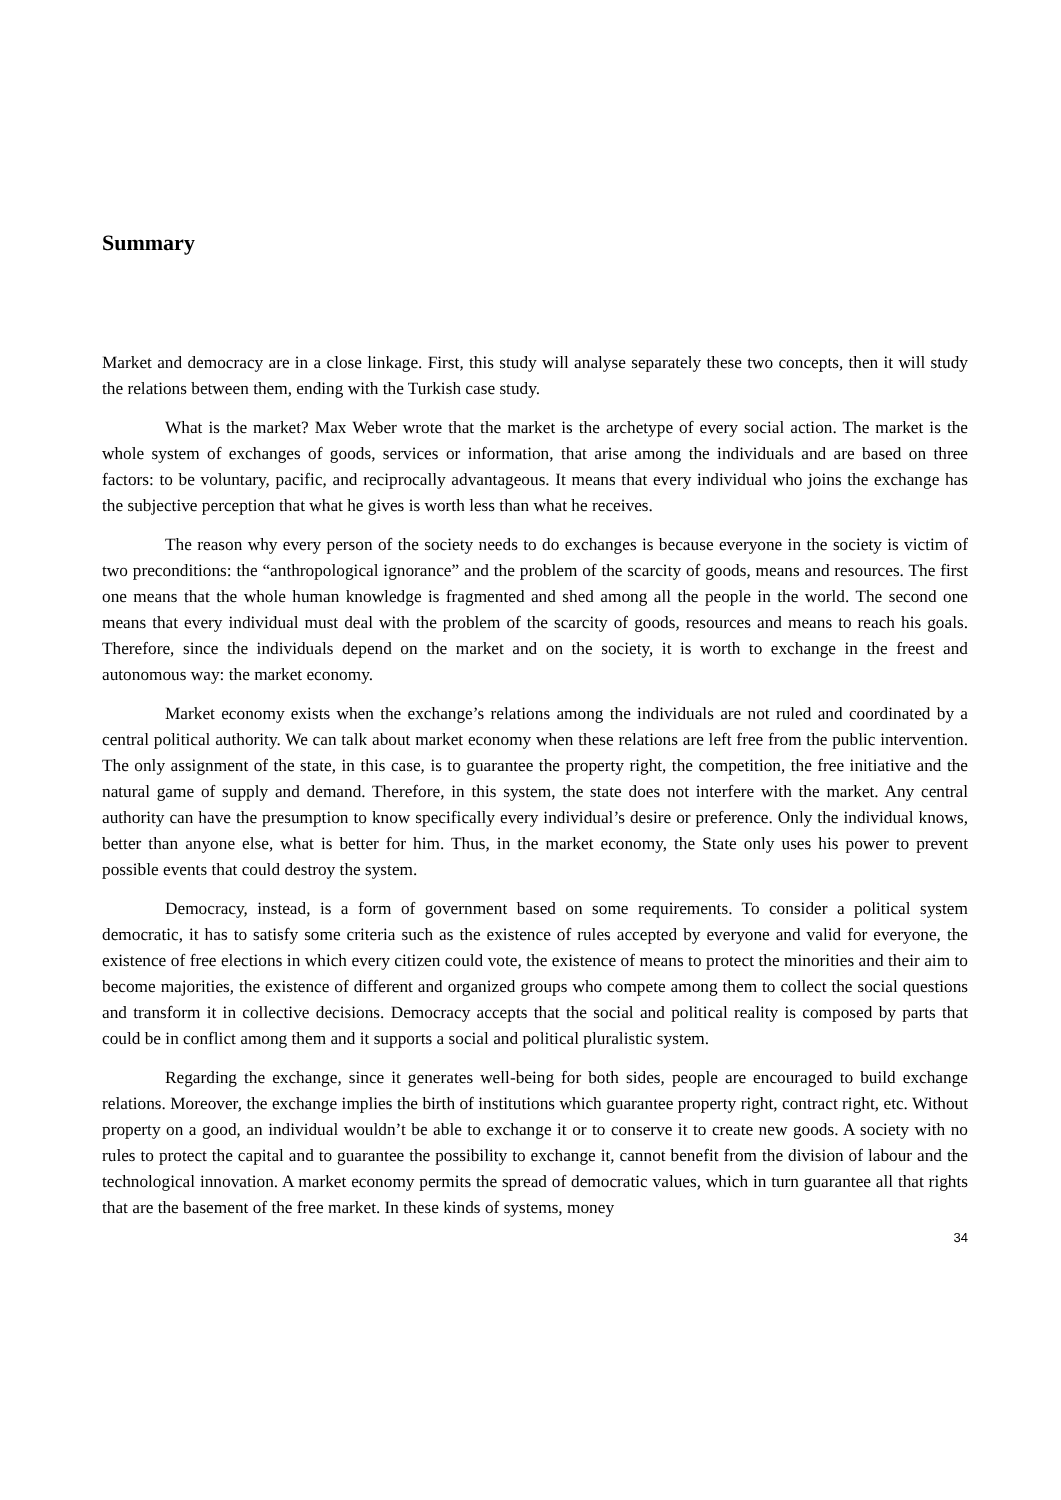Summary
Market and democracy are in a close linkage. First, this study will analyse separately these two concepts, then it will study the relations between them, ending with the Turkish case study.
What is the market? Max Weber wrote that the market is the archetype of every social action. The market is the whole system of exchanges of goods, services or information, that arise among the individuals and are based on three factors: to be voluntary, pacific, and reciprocally advantageous. It means that every individual who joins the exchange has the subjective perception that what he gives is worth less than what he receives.
The reason why every person of the society needs to do exchanges is because everyone in the society is victim of two preconditions: the “anthropological ignorance” and the problem of the scarcity of goods, means and resources. The first one means that the whole human knowledge is fragmented and shed among all the people in the world. The second one means that every individual must deal with the problem of the scarcity of goods, resources and means to reach his goals. Therefore, since the individuals depend on the market and on the society, it is worth to exchange in the freest and autonomous way: the market economy.
Market economy exists when the exchange’s relations among the individuals are not ruled and coordinated by a central political authority. We can talk about market economy when these relations are left free from the public intervention. The only assignment of the state, in this case, is to guarantee the property right, the competition, the free initiative and the natural game of supply and demand. Therefore, in this system, the state does not interfere with the market. Any central authority can have the presumption to know specifically every individual’s desire or preference. Only the individual knows, better than anyone else, what is better for him. Thus, in the market economy, the State only uses his power to prevent possible events that could destroy the system.
Democracy, instead, is a form of government based on some requirements. To consider a political system democratic, it has to satisfy some criteria such as the existence of rules accepted by everyone and valid for everyone, the existence of free elections in which every citizen could vote, the existence of means to protect the minorities and their aim to become majorities, the existence of different and organized groups who compete among them to collect the social questions and transform it in collective decisions. Democracy accepts that the social and political reality is composed by parts that could be in conflict among them and it supports a social and political pluralistic system.
Regarding the exchange, since it generates well-being for both sides, people are encouraged to build exchange relations. Moreover, the exchange implies the birth of institutions which guarantee property right, contract right, etc. Without property on a good, an individual wouldn’t be able to exchange it or to conserve it to create new goods. A society with no rules to protect the capital and to guarantee the possibility to exchange it, cannot benefit from the division of labour and the technological innovation. A market economy permits the spread of democratic values, which in turn guarantee all that rights that are the basement of the free market. In these kinds of systems, money
34